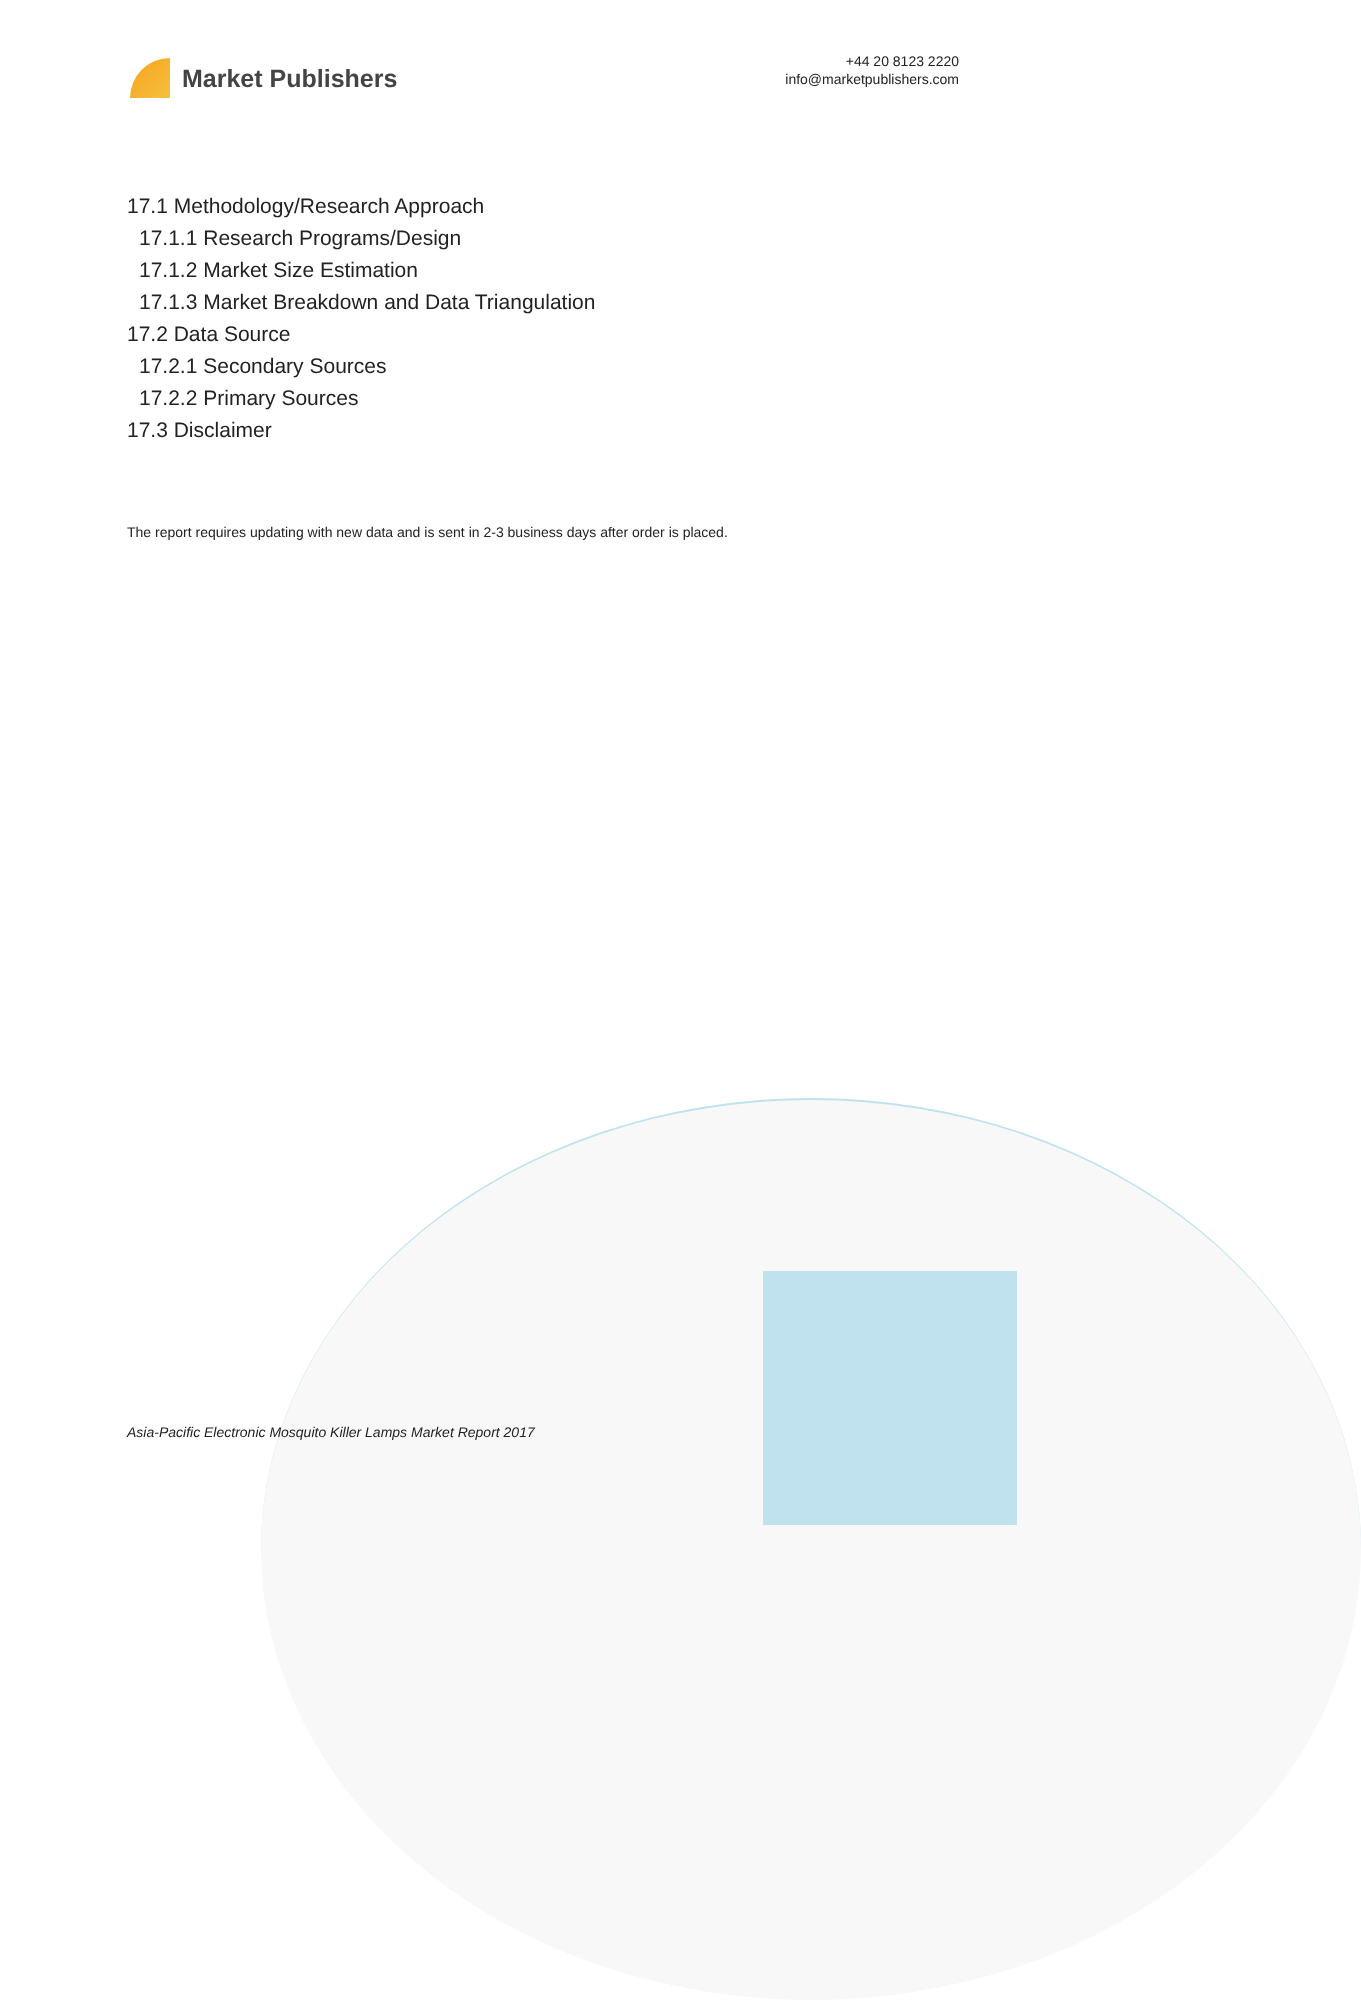Market Publishers
+44 20 8123 2220
info@marketpublishers.com
17.1 Methodology/Research Approach
17.1.1 Research Programs/Design
17.1.2 Market Size Estimation
17.1.3 Market Breakdown and Data Triangulation
17.2 Data Source
17.2.1 Secondary Sources
17.2.2 Primary Sources
17.3 Disclaimer
The report requires updating with new data and is sent in 2-3 business days after order is placed.
Asia-Pacific Electronic Mosquito Killer Lamps Market Report 2017